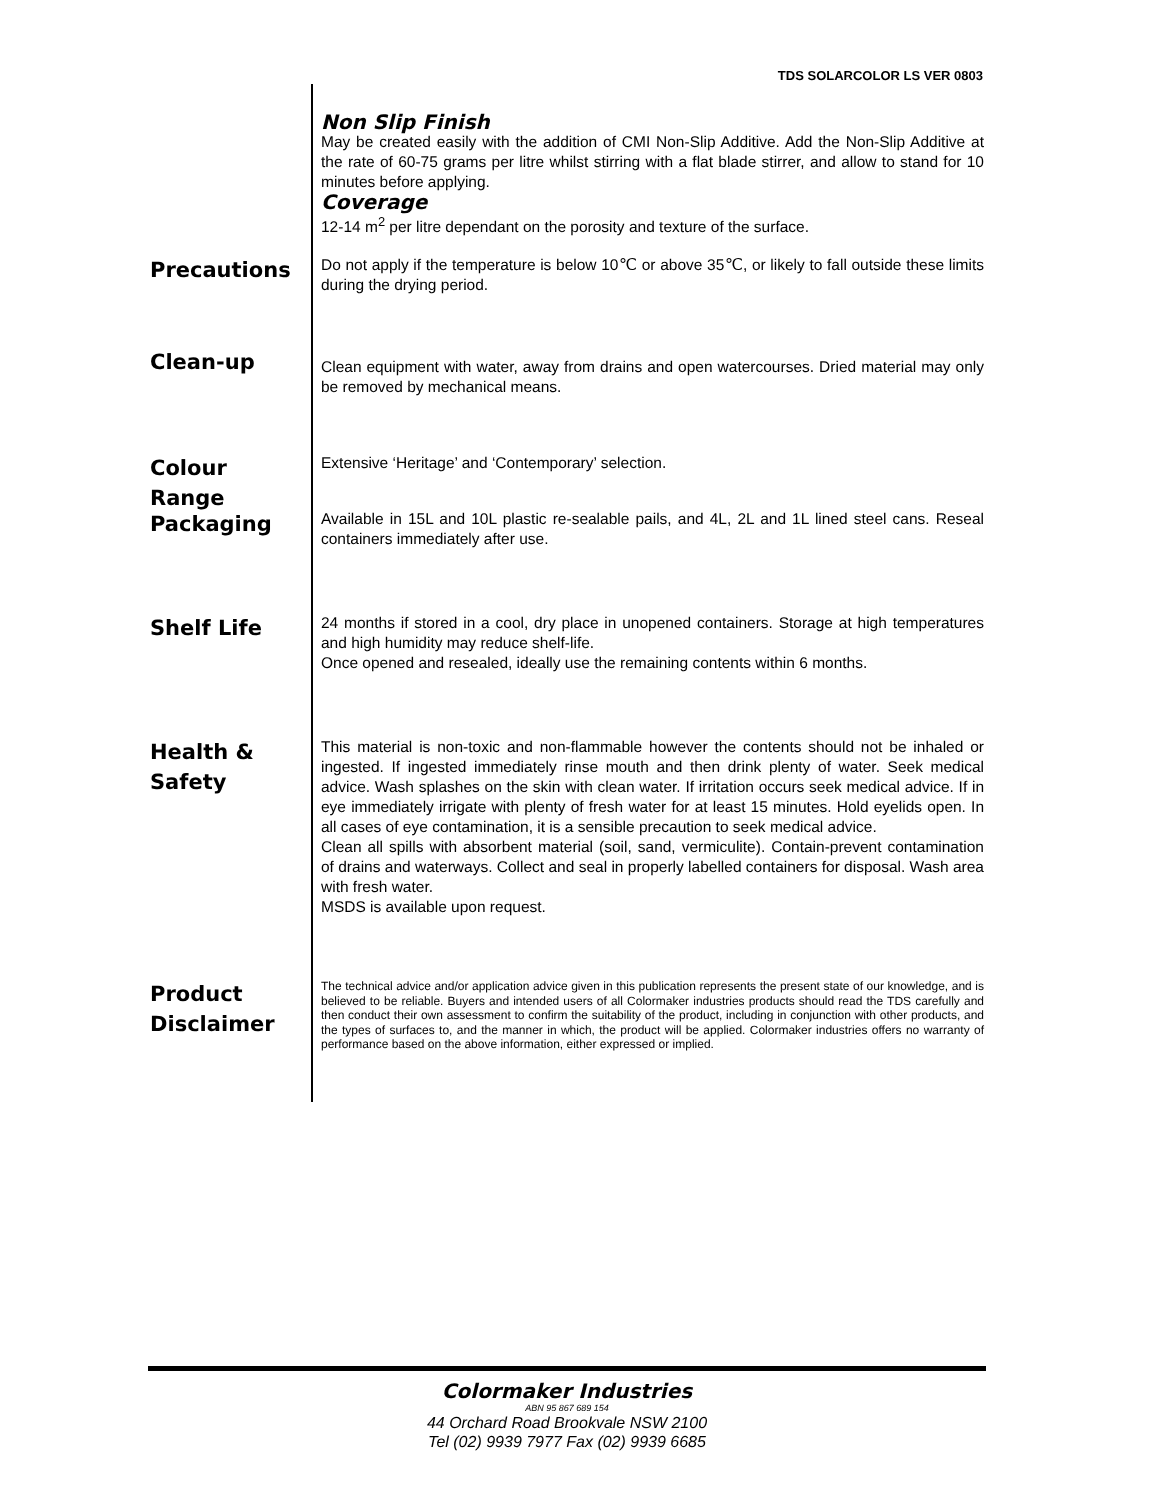TDS SOLARCOLOR LS VER 0803
Non Slip Finish
May be created easily with the addition of CMI Non-Slip Additive. Add the Non-Slip Additive at the rate of 60-75 grams per litre whilst stirring with a flat blade stirrer, and allow to stand for 10 minutes before applying.
Coverage
12-14 m<sup>2</sup> per litre dependant on the porosity and texture of the surface.
Precautions
Do not apply if the temperature is below 10℃ or above 35℃, or likely to fall outside these limits during the drying period.
Clean-up
Clean equipment with water, away from drains and open watercourses. Dried material may only be removed by mechanical means.
Colour
Range
Extensive ‘Heritage’ and ‘Contemporary’ selection.
Packaging
Available in 15L and 10L plastic re-sealable pails, and 4L, 2L and 1L lined steel cans. Reseal containers immediately after use.
Shelf Life
24 months if stored in a cool, dry place in unopened containers. Storage at high temperatures and high humidity may reduce shelf-life.
Once opened and resealed, ideally use the remaining contents within 6 months.
Health &
Safety
This material is non-toxic and non-flammable however the contents should not be inhaled or ingested. If ingested immediately rinse mouth and then drink plenty of water. Seek medical advice. Wash splashes on the skin with clean water. If irritation occurs seek medical advice. If in eye immediately irrigate with plenty of fresh water for at least 15 minutes. Hold eyelids open. In all cases of eye contamination, it is a sensible precaution to seek medical advice.
Clean all spills with absorbent material (soil, sand, vermiculite). Contain-prevent contamination of drains and waterways. Collect and seal in properly labelled containers for disposal. Wash area with fresh water.
MSDS is available upon request.
Product
Disclaimer
The technical advice and/or application advice given in this publication represents the present state of our knowledge, and is believed to be reliable. Buyers and intended users of all Colormaker industries products should read the TDS carefully and then conduct their own assessment to confirm the suitability of the product, including in conjunction with other products, and the types of surfaces to, and the manner in which, the product will be applied. Colormaker industries offers no warranty of performance based on the above information, either expressed or implied.
Colormaker Industries
ABN 95 867 689 154
44 Orchard Road Brookvale NSW 2100
Tel (02) 9939 7977 Fax (02) 9939 6685